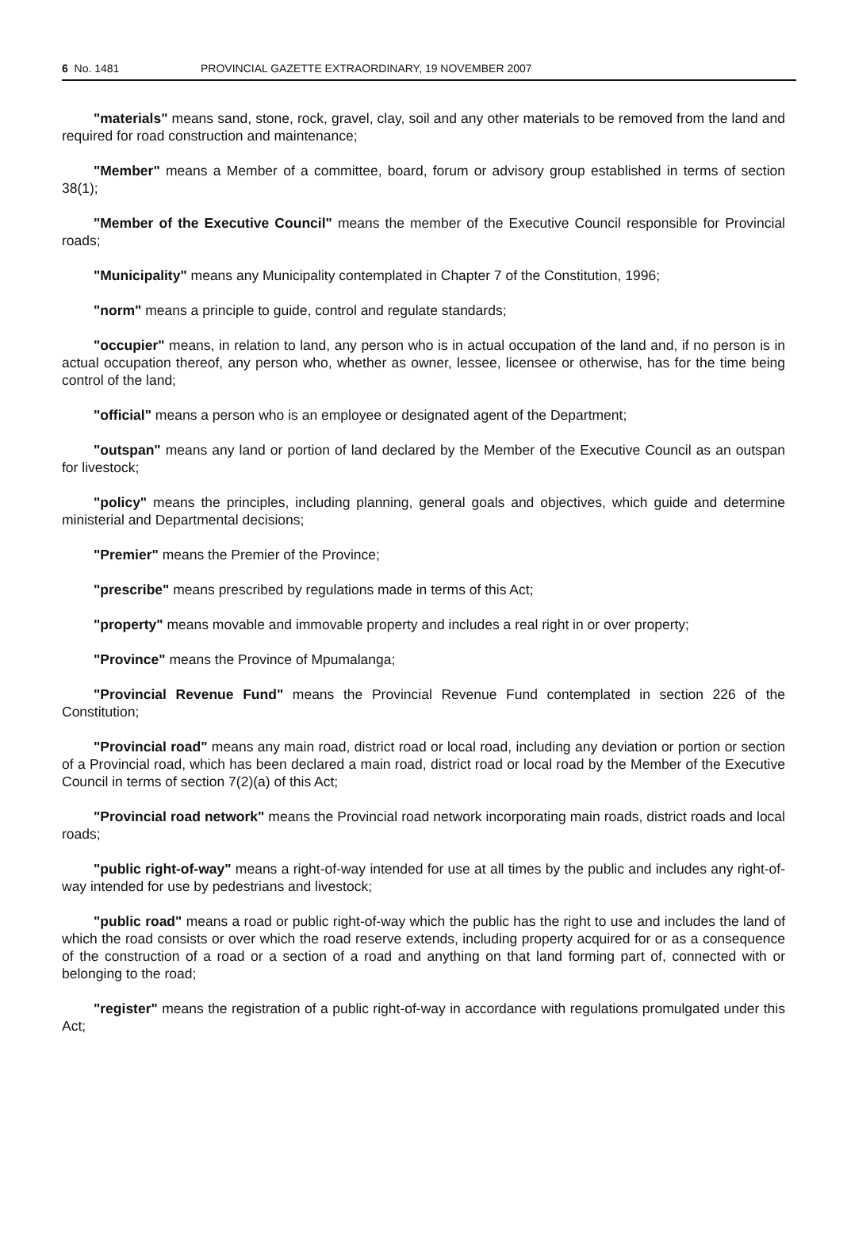6 No. 1481 PROVINCIAL GAZETTE EXTRAORDINARY, 19 NOVEMBER 2007
"materials" means sand, stone, rock, gravel, clay, soil and any other materials to be removed from the land and required for road construction and maintenance;
"Member" means a Member of a committee, board, forum or advisory group established in terms of section 38(1);
"Member of the Executive Council" means the member of the Executive Council responsible for Provincial roads;
"Municipality" means any Municipality contemplated in Chapter 7 of the Constitution, 1996;
"norm" means a principle to guide, control and regulate standards;
"occupier" means, in relation to land, any person who is in actual occupation of the land and, if no person is in actual occupation thereof, any person who, whether as owner, lessee, licensee or otherwise, has for the time being control of the land;
"official" means a person who is an employee or designated agent of the Department;
"outspan" means any land or portion of land declared by the Member of the Executive Council as an outspan for livestock;
"policy" means the principles, including planning, general goals and objectives, which guide and determine ministerial and Departmental decisions;
"Premier" means the Premier of the Province;
"prescribe" means prescribed by regulations made in terms of this Act;
"property" means movable and immovable property and includes a real right in or over property;
"Province" means the Province of Mpumalanga;
"Provincial Revenue Fund" means the Provincial Revenue Fund contemplated in section 226 of the Constitution;
"Provincial road" means any main road, district road or local road, including any deviation or portion or section of a Provincial road, which has been declared a main road, district road or local road by the Member of the Executive Council in terms of section 7(2)(a) of this Act;
"Provincial road network" means the Provincial road network incorporating main roads, district roads and local roads;
"public right-of-way" means a right-of-way intended for use at all times by the public and includes any right-of-way intended for use by pedestrians and livestock;
"public road" means a road or public right-of-way which the public has the right to use and includes the land of which the road consists or over which the road reserve extends, including property acquired for or as a consequence of the construction of a road or a section of a road and anything on that land forming part of, connected with or belonging to the road;
"register" means the registration of a public right-of-way in accordance with regulations promulgated under this Act;